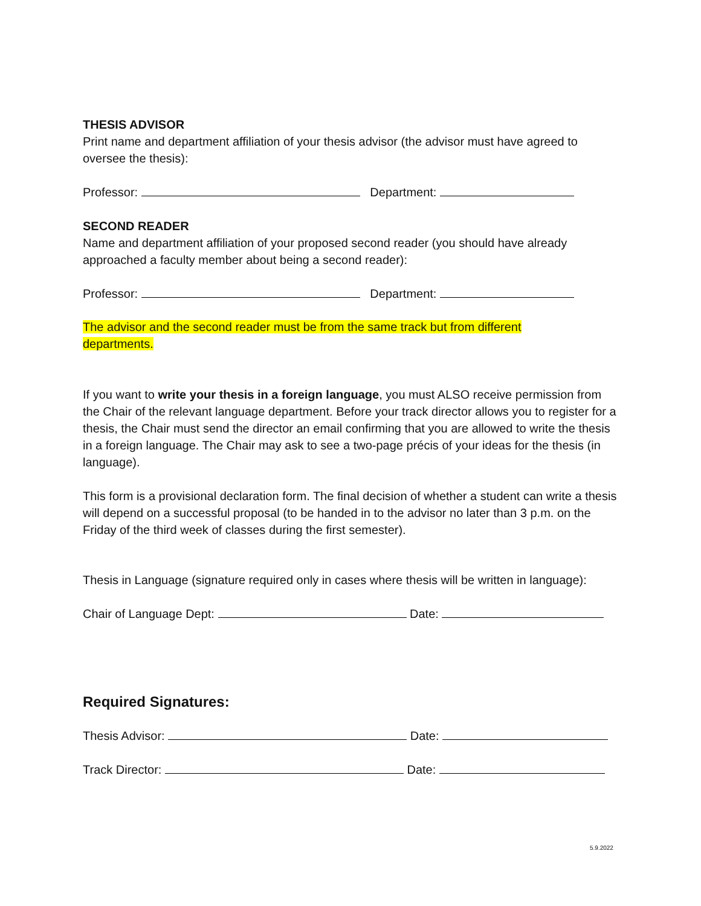THESIS ADVISOR
Print name and department affiliation of your thesis advisor (the advisor must have agreed to oversee the thesis):
Professor: Department:
SECOND READER
Name and department affiliation of your proposed second reader (you should have already approached a faculty member about being a second reader):
Professor: Department:
The advisor and the second reader must be from the same track but from different departments.
If you want to write your thesis in a foreign language, you must ALSO receive permission from the Chair of the relevant language department. Before your track director allows you to register for a thesis, the Chair must send the director an email confirming that you are allowed to write the thesis in a foreign language. The Chair may ask to see a two-page précis of your ideas for the thesis (in language).
This form is a provisional declaration form. The final decision of whether a student can write a thesis will depend on a successful proposal (to be handed in to the advisor no later than 3 p.m. on the Friday of the third week of classes during the first semester).
Thesis in Language (signature required only in cases where thesis will be written in language):
Chair of Language Dept: Date:
Required Signatures:
Thesis Advisor: Date:
Track Director: Date:
5.9.2022